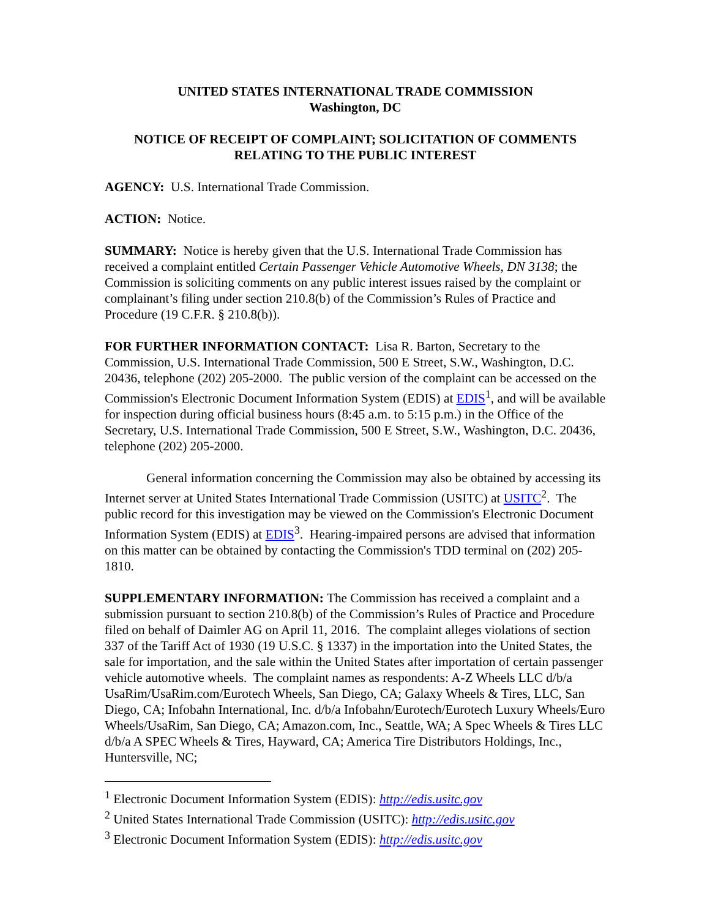UNITED STATES INTERNATIONAL TRADE COMMISSION
Washington, DC
NOTICE OF RECEIPT OF COMPLAINT; SOLICITATION OF COMMENTS RELATING TO THE PUBLIC INTEREST
AGENCY: U.S. International Trade Commission.
ACTION: Notice.
SUMMARY: Notice is hereby given that the U.S. International Trade Commission has received a complaint entitled Certain Passenger Vehicle Automotive Wheels, DN 3138; the Commission is soliciting comments on any public interest issues raised by the complaint or complainant’s filing under section 210.8(b) of the Commission’s Rules of Practice and Procedure (19 C.F.R. § 210.8(b)).
FOR FURTHER INFORMATION CONTACT: Lisa R. Barton, Secretary to the Commission, U.S. International Trade Commission, 500 E Street, S.W., Washington, D.C. 20436, telephone (202) 205-2000. The public version of the complaint can be accessed on the Commission's Electronic Document Information System (EDIS) at EDIS<sup>1</sup>, and will be available for inspection during official business hours (8:45 a.m. to 5:15 p.m.) in the Office of the Secretary, U.S. International Trade Commission, 500 E Street, S.W., Washington, D.C. 20436, telephone (202) 205-2000.
General information concerning the Commission may also be obtained by accessing its Internet server at United States International Trade Commission (USITC) at USITC<sup>2</sup>. The public record for this investigation may be viewed on the Commission's Electronic Document Information System (EDIS) at EDIS<sup>3</sup>. Hearing-impaired persons are advised that information on this matter can be obtained by contacting the Commission's TDD terminal on (202) 205-1810.
SUPPLEMENTARY INFORMATION: The Commission has received a complaint and a submission pursuant to section 210.8(b) of the Commission’s Rules of Practice and Procedure filed on behalf of Daimler AG on April 11, 2016. The complaint alleges violations of section 337 of the Tariff Act of 1930 (19 U.S.C. § 1337) in the importation into the United States, the sale for importation, and the sale within the United States after importation of certain passenger vehicle automotive wheels. The complaint names as respondents: A-Z Wheels LLC d/b/a UsaRim/UsaRim.com/Eurotech Wheels, San Diego, CA; Galaxy Wheels & Tires, LLC, San Diego, CA; Infobahn International, Inc. d/b/a Infobahn/Eurotech/Eurotech Luxury Wheels/Euro Wheels/UsaRim, San Diego, CA; Amazon.com, Inc., Seattle, WA; A Spec Wheels & Tires LLC d/b/a A SPEC Wheels & Tires, Hayward, CA; America Tire Distributors Holdings, Inc., Huntersville, NC;
<sup>1</sup> Electronic Document Information System (EDIS): http://edis.usitc.gov
<sup>2</sup> United States International Trade Commission (USITC): http://edis.usitc.gov
<sup>3</sup> Electronic Document Information System (EDIS): http://edis.usitc.gov